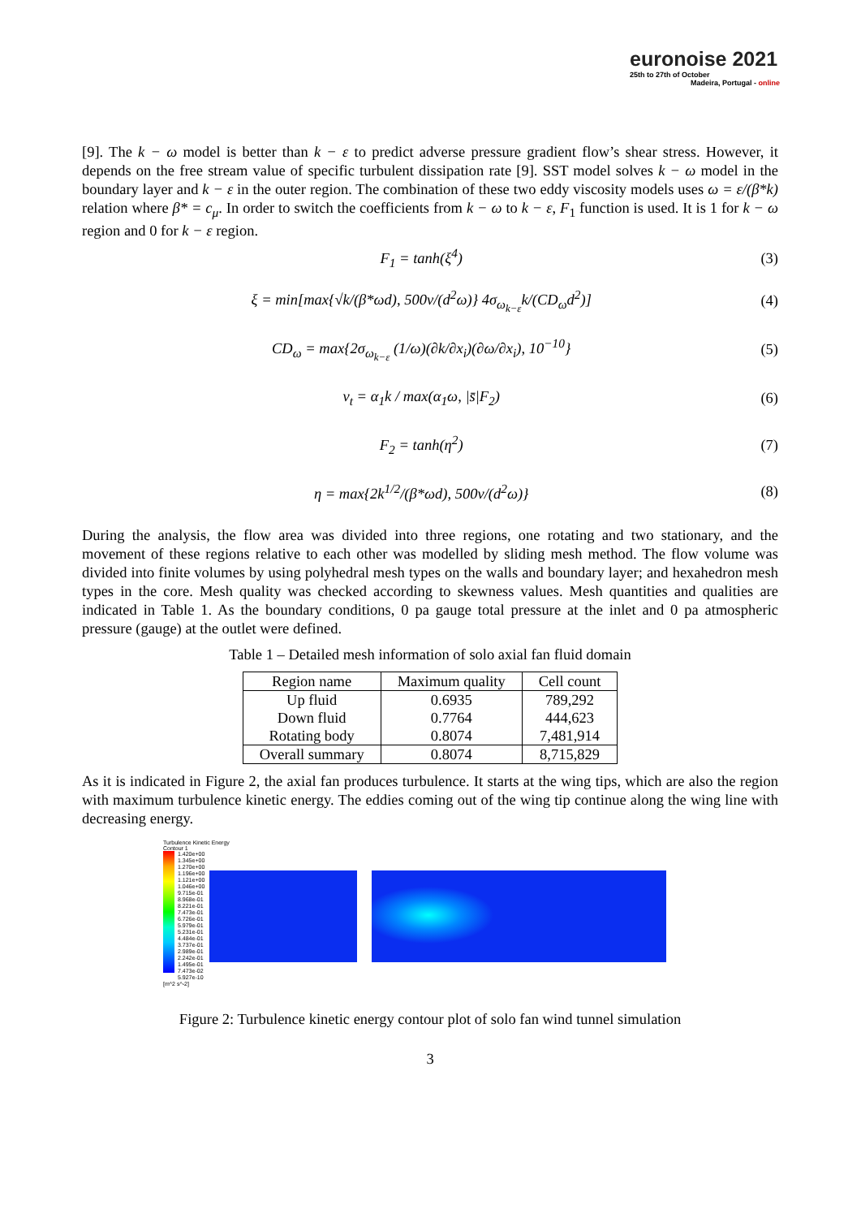euronoise 2021
25th to 27th of October
Madeira, Portugal - online
[9]. The k − ω model is better than k − ε to predict adverse pressure gradient flow’s shear stress. However, it depends on the free stream value of specific turbulent dissipation rate [9]. SST model solves k − ω model in the boundary layer and k − ε in the outer region. The combination of these two eddy viscosity models uses ω = ε/(β*k) relation where β* = c<sub>μ</sub>. In order to switch the coefficients from k − ω to k − ε, F<sub>1</sub> function is used. It is 1 for k − ω region and 0 for k − ε region.
F<sub>1</sub> = tanh(ξ<sup>4</sup>) (3)
ξ = min[max{√k/(β*ωd), 500ν/(d<sup>2</sup>ω)} 4σ<sub>ω<sub>k−ε</sub></sub>k/(CD<sub>ω</sub>d<sup>2</sup>)] (4)
CD<sub>ω</sub> = max{2σ<sub>ω<sub>k−ε</sub></sub> (1/ω)(∂k/∂x<sub>i</sub>)(∂ω/∂x<sub>i</sub>), 10<sup>−10</sup>} (5)
ν<sub>t</sub> = α<sub>1</sub>k / max(α<sub>1</sub>ω, |s̄|F<sub>2</sub>) (6)
F<sub>2</sub> = tanh(η<sup>2</sup>) (7)
η = max{2k<sup>1/2</sup>/(β*ωd), 500ν/(d<sup>2</sup>ω)} (8)
During the analysis, the flow area was divided into three regions, one rotating and two stationary, and the movement of these regions relative to each other was modelled by sliding mesh method. The flow volume was divided into finite volumes by using polyhedral mesh types on the walls and boundary layer; and hexahedron mesh types in the core. Mesh quality was checked according to skewness values. Mesh quantities and qualities are indicated in Table 1. As the boundary conditions, 0 pa gauge total pressure at the inlet and 0 pa atmospheric pressure (gauge) at the outlet were defined.
Table 1 – Detailed mesh information of solo axial fan fluid domain
| Region name | Maximum quality | Cell count |
| --- | --- | --- |
| Up fluid | 0.6935 | 789,292 |
| Down fluid | 0.7764 | 444,623 |
| Rotating body | 0.8074 | 7,481,914 |
| Overall summary | 0.8074 | 8,715,829 |
As it is indicated in Figure 2, the axial fan produces turbulence. It starts at the wing tips, which are also the region with maximum turbulence kinetic energy. The eddies coming out of the wing tip continue along the wing line with decreasing energy.
Turbulence Kinetic Energy
Contour 1
1.420e+00
1.345e+00
1.270e+00
1.196e+00
1.121e+00
1.046e+00
9.715e-01
8.968e-01
8.221e-01
7.473e-01
6.726e-01
5.979e-01
5.231e-01
4.484e-01
3.737e-01
2.989e-01
2.242e-01
1.495e-01
7.473e-02
5.927e-10
[m^2 s^-2]
Figure 2: Turbulence kinetic energy contour plot of solo fan wind tunnel simulation
3